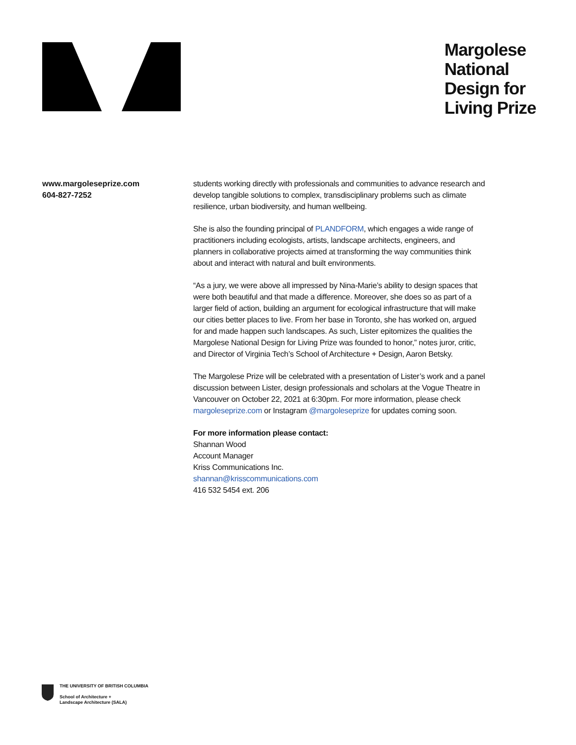Margolese
National
Design for
Living Prize
www.margoleseprize.com
604-827-7252
students working directly with professionals and communities to advance research and develop tangible solutions to complex, transdisciplinary problems such as climate resilience, urban biodiversity, and human wellbeing.
She is also the founding principal of PLANDFORM, which engages a wide range of practitioners including ecologists, artists, landscape architects, engineers, and planners in collaborative projects aimed at transforming the way communities think about and interact with natural and built environments.
“As a jury, we were above all impressed by Nina-Marie’s ability to design spaces that were both beautiful and that made a difference. Moreover, she does so as part of a larger field of action, building an argument for ecological infrastructure that will make our cities better places to live. From her base in Toronto, she has worked on, argued for and made happen such landscapes. As such, Lister epitomizes the qualities the Margolese National Design for Living Prize was founded to honor,” notes juror, critic, and Director of Virginia Tech’s School of Architecture + Design, Aaron Betsky.
The Margolese Prize will be celebrated with a presentation of Lister’s work and a panel discussion between Lister, design professionals and scholars at the Vogue Theatre in Vancouver on October 22, 2021 at 6:30pm. For more information, please check margoleseprize.com or Instagram @margoleseprize for updates coming soon.
For more information please contact:
Shannan Wood
Account Manager
Kriss Communications Inc.
shannan@krisscommunications.com
416 532 5454 ext. 206
THE UNIVERSITY OF BRITISH COLUMBIA
School of Architecture +
Landscape Architecture (SALA)